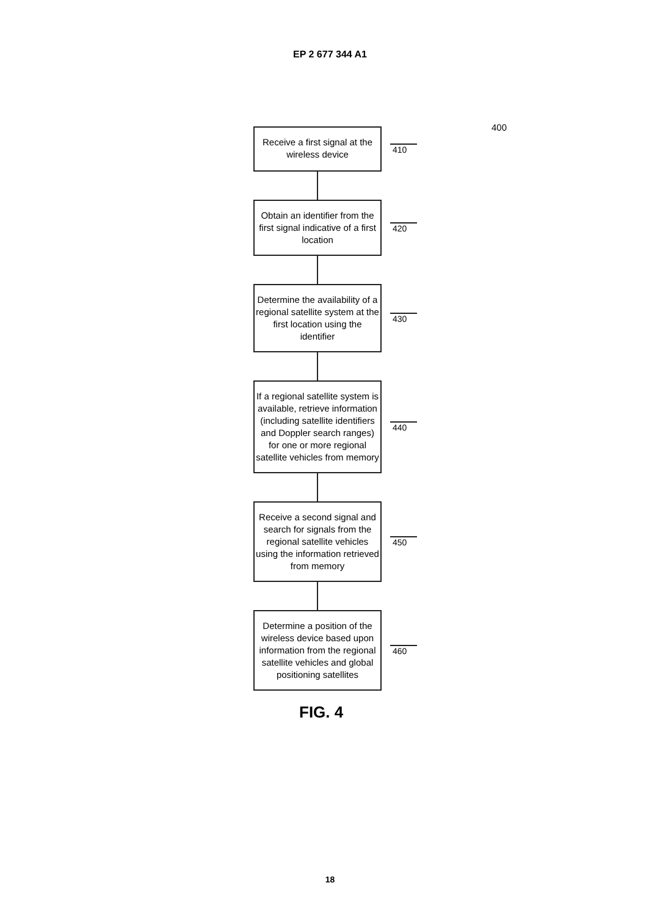EP 2 677 344 A1
400
Receive a first signal at the wireless device
410
Obtain an identifier from the first signal indicative of a first location
420
Determine the availability of a regional satellite system at the first location using the identifier
430
If a regional satellite system is available, retrieve information (including satellite identifiers and Doppler search ranges) for one or more regional satellite vehicles from memory
440
Receive a second signal and search for signals from the regional satellite vehicles using the information retrieved from memory
450
Determine a position of the wireless device based upon information from the regional satellite vehicles and global positioning satellites
460
FIG. 4
18